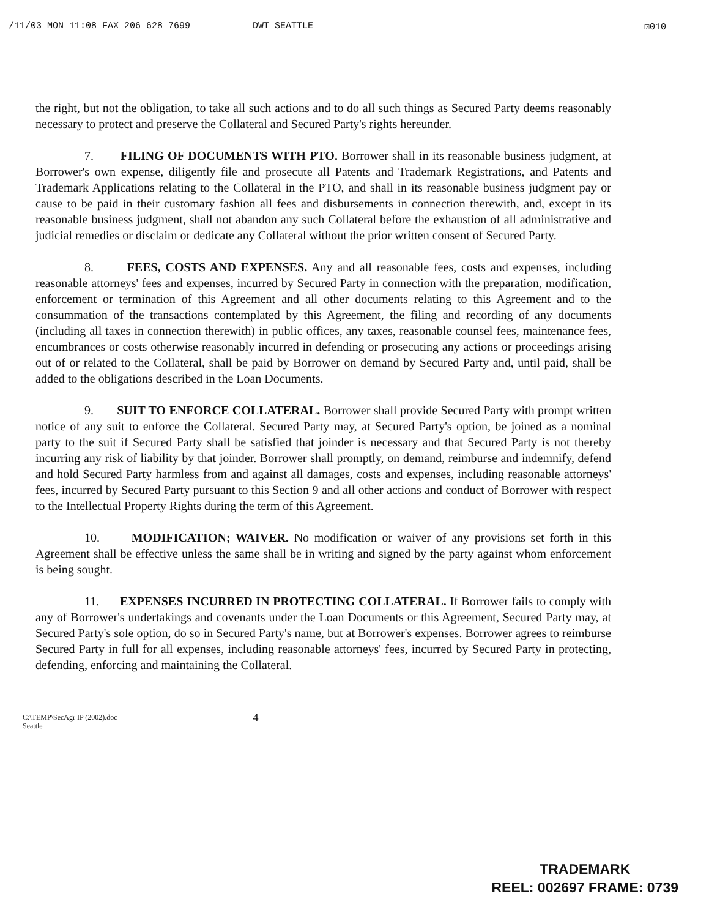/11/03 MON 11:08 FAX 206 628 7699 DWT SEATTLE ☑010
the right, but not the obligation, to take all such actions and to do all such things as Secured Party deems reasonably necessary to protect and preserve the Collateral and Secured Party's rights hereunder.
7. FILING OF DOCUMENTS WITH PTO. Borrower shall in its reasonable business judgment, at Borrower's own expense, diligently file and prosecute all Patents and Trademark Registrations, and Patents and Trademark Applications relating to the Collateral in the PTO, and shall in its reasonable business judgment pay or cause to be paid in their customary fashion all fees and disbursements in connection therewith, and, except in its reasonable business judgment, shall not abandon any such Collateral before the exhaustion of all administrative and judicial remedies or disclaim or dedicate any Collateral without the prior written consent of Secured Party.
8. FEES, COSTS AND EXPENSES. Any and all reasonable fees, costs and expenses, including reasonable attorneys' fees and expenses, incurred by Secured Party in connection with the preparation, modification, enforcement or termination of this Agreement and all other documents relating to this Agreement and to the consummation of the transactions contemplated by this Agreement, the filing and recording of any documents (including all taxes in connection therewith) in public offices, any taxes, reasonable counsel fees, maintenance fees, encumbrances or costs otherwise reasonably incurred in defending or prosecuting any actions or proceedings arising out of or related to the Collateral, shall be paid by Borrower on demand by Secured Party and, until paid, shall be added to the obligations described in the Loan Documents.
9. SUIT TO ENFORCE COLLATERAL. Borrower shall provide Secured Party with prompt written notice of any suit to enforce the Collateral. Secured Party may, at Secured Party's option, be joined as a nominal party to the suit if Secured Party shall be satisfied that joinder is necessary and that Secured Party is not thereby incurring any risk of liability by that joinder. Borrower shall promptly, on demand, reimburse and indemnify, defend and hold Secured Party harmless from and against all damages, costs and expenses, including reasonable attorneys' fees, incurred by Secured Party pursuant to this Section 9 and all other actions and conduct of Borrower with respect to the Intellectual Property Rights during the term of this Agreement.
10. MODIFICATION; WAIVER. No modification or waiver of any provisions set forth in this Agreement shall be effective unless the same shall be in writing and signed by the party against whom enforcement is being sought.
11. EXPENSES INCURRED IN PROTECTING COLLATERAL. If Borrower fails to comply with any of Borrower's undertakings and covenants under the Loan Documents or this Agreement, Secured Party may, at Secured Party's sole option, do so in Secured Party's name, but at Borrower's expenses. Borrower agrees to reimburse Secured Party in full for all expenses, including reasonable attorneys' fees, incurred by Secured Party in protecting, defending, enforcing and maintaining the Collateral.
C:\TEMP\SecAgr IP (2002).doc
Seattle
4
TRADEMARK
REEL: 002697 FRAME: 0739